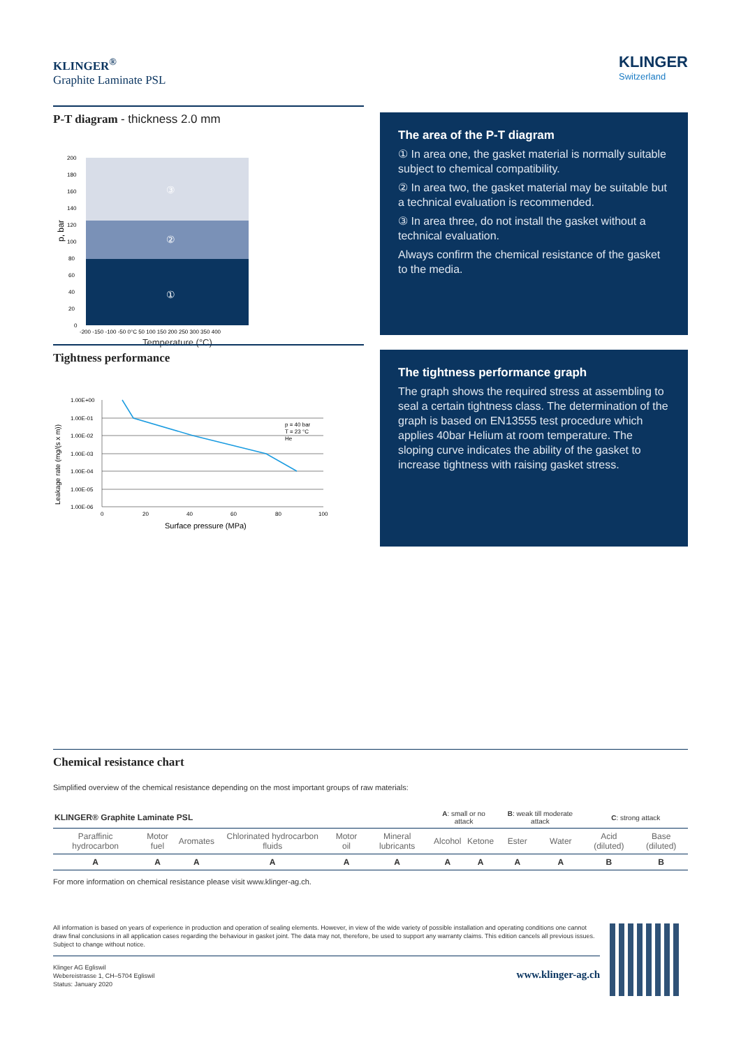KLINGER<sup>®</sup>
Graphite Laminate PSL
KLINGER
Switzerland
P-T diagram - thickness 2.0 mm
③
②
①
200
180
160
140
120
100
80
60
40
20
0
p, bar
-200 -150 -100 -50 0°C 50 100 150 200 250 300 350 400
Temperature (°C)
The area of the P-T diagram
① In area one, the gasket material is normally suitable subject to chemical compatibility.
② In area two, the gasket material may be suitable but a technical evaluation is recommended.
③ In area three, do not install the gasket without a technical evaluation.
Always confirm the chemical resistance of the gasket to the media.
Tightness performance
1.00E+00
1.00E-01
1.00E-02
1.00E-03
1.00E-04
1.00E-05
1.00E-06
p = 40 bar
T = 23 °C
He
0
20
40
60
80
100
Leakage rate (mg/(s x m))
Surface pressure (MPa)
The tightness performance graph
The graph shows the required stress at assembling to seal a certain tightness class. The determination of the graph is based on EN13555 test procedure which applies 40bar Helium at room temperature. The sloping curve indicates the ability of the gasket to increase tightness with raising gasket stress.
Chemical resistance chart
Simplified overview of the chemical resistance depending on the most important groups of raw materials:
| KLINGER® Graphite Laminate PSL | | | | | | A : small or no attack | | B : weak till moderate attack | | C : strong attack | |
| Paraffinic hydrocarbon | Motor fuel | Aromates | Chlorinated hydrocarbon fluids | Motor oil | Mineral lubricants | Alcohol | Ketone | Ester | Water | Acid (diluted) | Base (diluted) |
| A | A | A | A | A | A | A | A | A | A | B | B |
For more information on chemical resistance please visit www.klinger-ag.ch.
All information is based on years of experience in production and operation of sealing elements. However, in view of the wide variety of possible installation and operating conditions one cannot draw final conclusions in all application cases regarding the behaviour in gasket joint. The data may not, therefore, be used to support any warranty claims. This edition cancels all previous issues. Subject to change without notice.
Klinger AG Egliswil
Webereistrasse 1, CH–5704 Egliswil
Status: January 2020
www.klinger-ag.ch